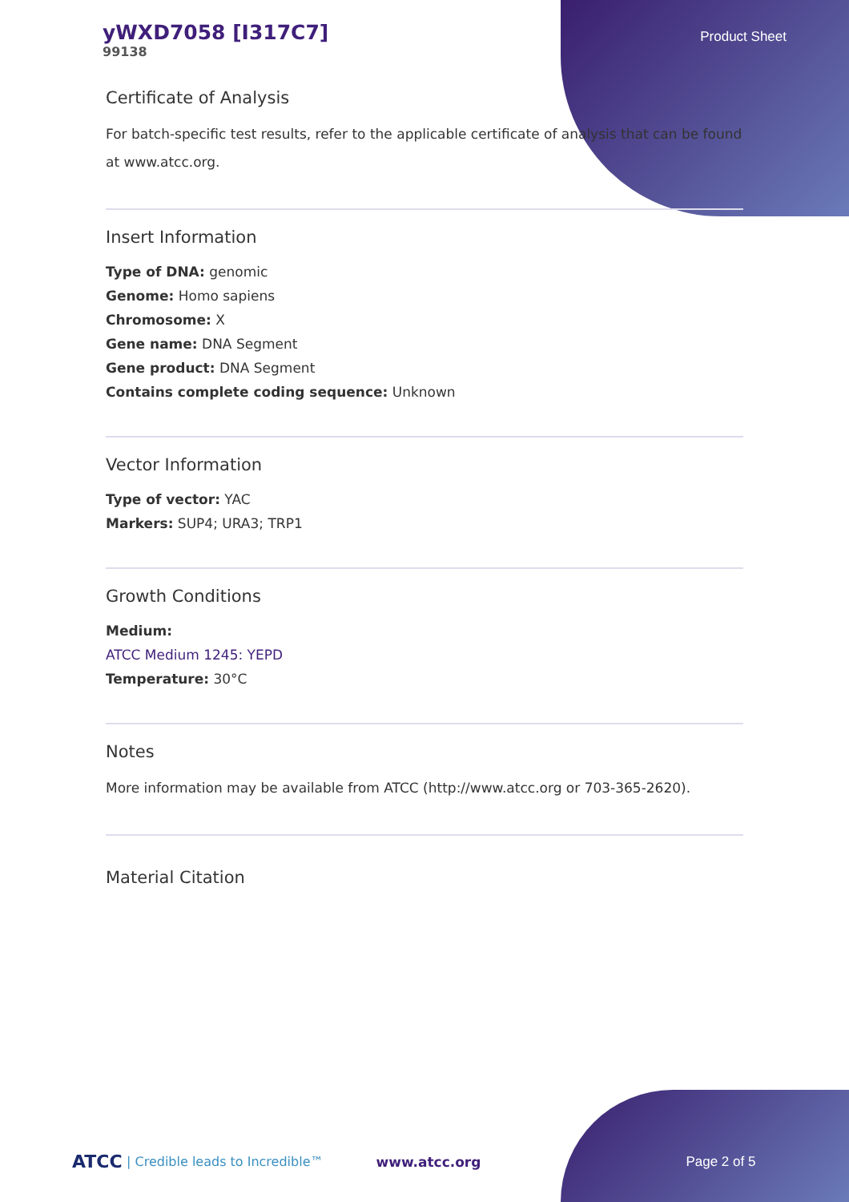yWXD7058 [I317C7]
99138
Product Sheet
Certificate of Analysis
For batch-specific test results, refer to the applicable certificate of analysis that can be found at www.atcc.org.
Insert Information
Type of DNA: genomic
Genome: Homo sapiens
Chromosome: X
Gene name: DNA Segment
Gene product: DNA Segment
Contains complete coding sequence: Unknown
Vector Information
Type of vector: YAC
Markers: SUP4; URA3; TRP1
Growth Conditions
Medium:
ATCC Medium 1245: YEPD
Temperature: 30°C
Notes
More information may be available from ATCC (http://www.atcc.org or 703-365-2620).
Material Citation
ATCC | Credible leads to Incredible™ www.atcc.org Page 2 of 5